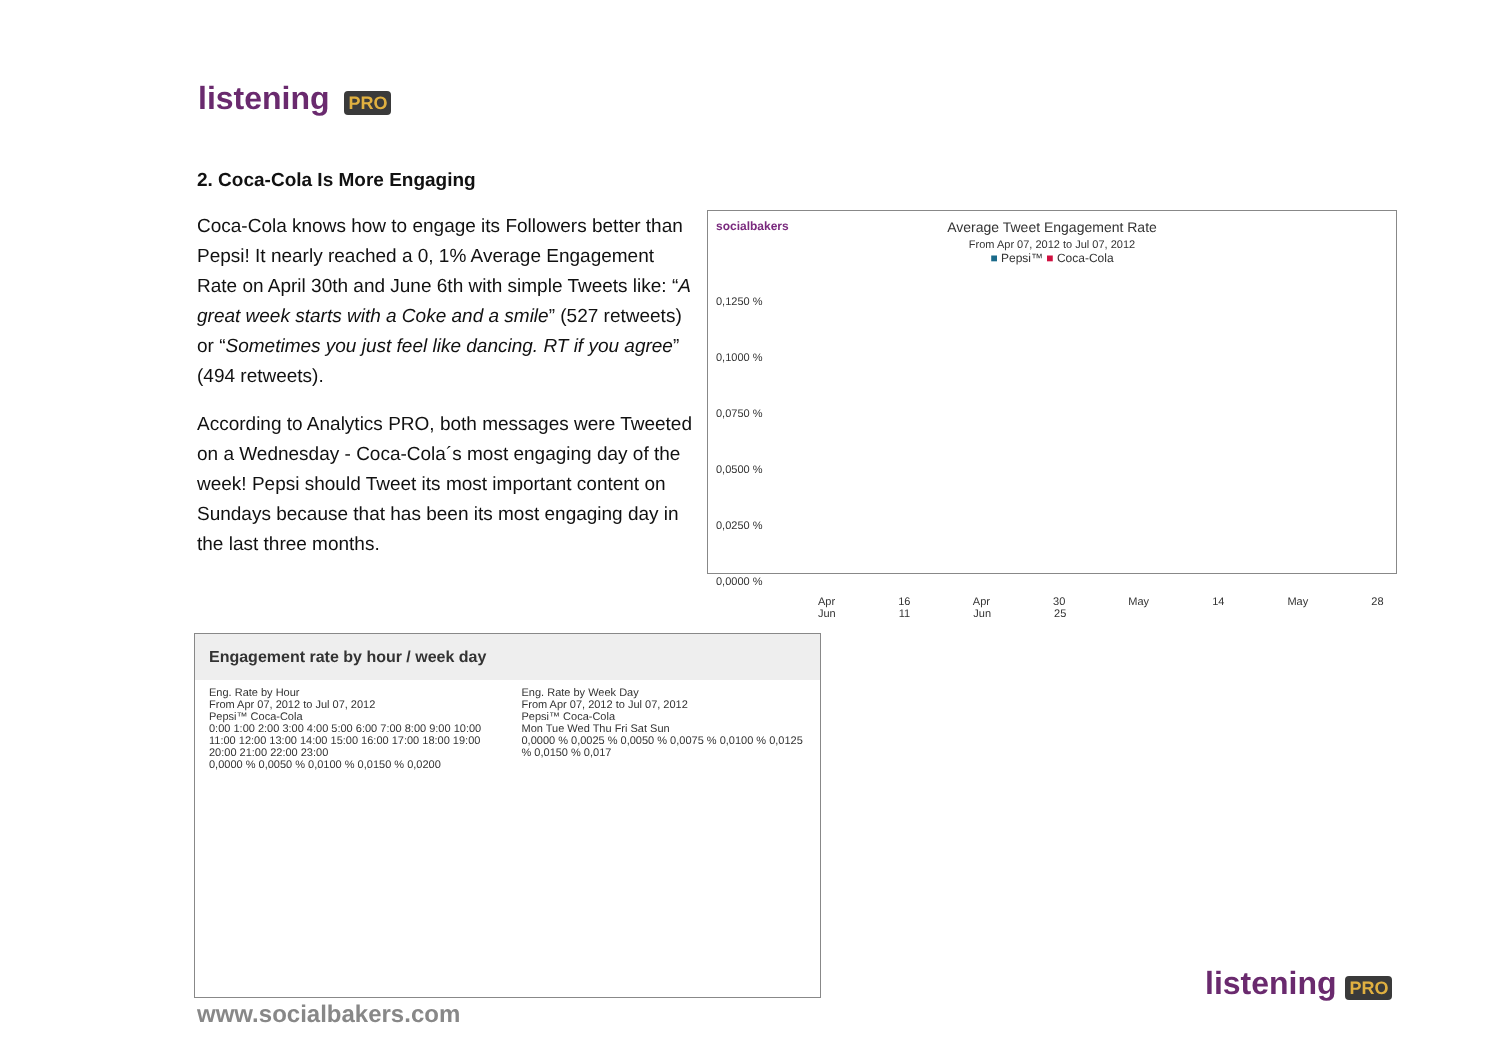listening PRO
2. Coca-Cola Is More Engaging
Coca-Cola knows how to engage its Followers better than Pepsi! It nearly reached a 0, 1% Average Engagement Rate on April 30th and June 6th with simple Tweets like: “A great week starts with a Coke and a smile” (527 retweets) or “Sometimes you just feel like dancing. RT if you agree” (494 retweets).
According to Analytics PRO, both messages were Tweeted on a Wednesday - Coca-Cola´s most engaging day of the week! Pepsi should Tweet its most important content on Sundays because that has been its most engaging day in the last three months.
socialbakers
Average Tweet Engagement Rate
From Apr 07, 2012 to Jul 07, 2012
■ Pepsi™ ■ Coca-Cola
0,1250 %
0,1000 %
0,0750 %
0,0500 %
0,0250 %
0,0000 %
Apr 16 Apr 30 May 14 May 28 Jun 11 Jun 25
Engagement rate by hour / week day
Eng. Rate by Hour
From Apr 07, 2012 to Jul 07, 2012
Pepsi™ Coca-Cola
0:00 1:00 2:00 3:00 4:00 5:00 6:00 7:00 8:00 9:00 10:00 11:00 12:00 13:00 14:00 15:00 16:00 17:00 18:00 19:00 20:00 21:00 22:00 23:00
0,0000 % 0,0050 % 0,0100 % 0,0150 % 0,0200
Eng. Rate by Week Day
From Apr 07, 2012 to Jul 07, 2012
Pepsi™ Coca-Cola
Mon Tue Wed Thu Fri Sat Sun
0,0000 % 0,0025 % 0,0050 % 0,0075 % 0,0100 % 0,0125 % 0,0150 % 0,017
www.socialbakers.com
listening PRO